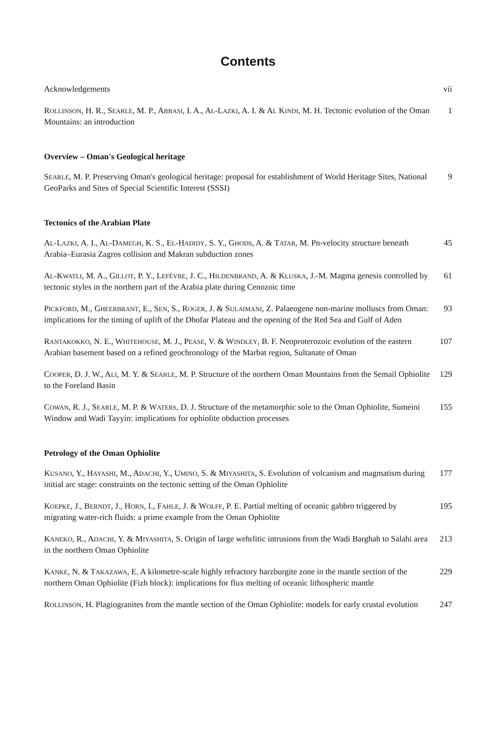Contents
Acknowledgements vii
ROLLINSON, H. R., SEARLE, M. P., ABBASI, I. A., AL-LAZKI, A. I. & AL KINDI, M. H. Tectonic evolution of the Oman Mountains: an introduction
1
Overview – Oman's Geological heritage
SEARLE, M. P. Preserving Oman's geological heritage: proposal for establishment of World Heritage Sites, National GeoParks and Sites of Special Scientific Interest (SSSI)
9
Tectonics of the Arabian Plate
AL-LAZKI, A. I., AL-DAMEGH, K. S., EL-HADIDY, S. Y., GHODS, A. & TATAR, M. Pn-velocity structure beneath Arabia–Eurasia Zagros collision and Makran subduction zones
45
AL-KWATLI, M. A., GILLOT, P. Y., LEFÈVRE, J. C., HILDENBRAND, A. & KLUSKA, J.-M. Magma genesis controlled by tectonic styles in the northern part of the Arabia plate during Cenozoic time
61
PICKFORD, M., GHEERBRANT, E., SEN, S., ROGER, J. & SULAIMANI, Z. Palaeogene non-marine molluscs from Oman: implications for the timing of uplift of the Dhofar Plateau and the opening of the Red Sea and Gulf of Aden
93
RANTAKOKKO, N. E., WHITEHOUSE, M. J., PEASE, V. & WINDLEY, B. F. Neoproterozoic evolution of the eastern Arabian basement based on a refined geochronology of the Marbat region, Sultanate of Oman
107
COOPER, D. J. W., ALI, M. Y. & SEARLE, M. P. Structure of the northern Oman Mountains from the Semail Ophiolite to the Foreland Basin
129
COWAN, R. J., SEARLE, M. P. & WATERS, D. J. Structure of the metamorphic sole to the Oman Ophiolite, Sumeini Window and Wadi Tayyin: implications for ophiolite obduction processes
155
Petrology of the Oman Ophiolite
KUSANO, Y., HAYASHI, M., ADACHI, Y., UMINO, S. & MIYASHITA, S. Evolution of volcanism and magmatism during initial arc stage: constraints on the tectonic setting of the Oman Ophiolite
177
KOEPKE, J., BERNDT, J., HORN, I., FAHLE, J. & WOLFF, P. E. Partial melting of oceanic gabbro triggered by migrating water-rich fluids: a prime example from the Oman Ophiolite
195
KANEKO, R., ADACHI, Y. & MIYASHITA, S. Origin of large wehrlitic intrusions from the Wadi Barghah to Salahi area in the northern Oman Ophiolite
213
KANKE, N. & TAKAZAWA, E. A kilometre-scale highly refractory harzburgite zone in the mantle section of the northern Oman Ophiolite (Fizh block): implications for flux melting of oceanic lithospheric mantle
229
ROLLINSON, H. Plagiogranites from the mantle section of the Oman Ophiolite: models for early crustal evolution
247